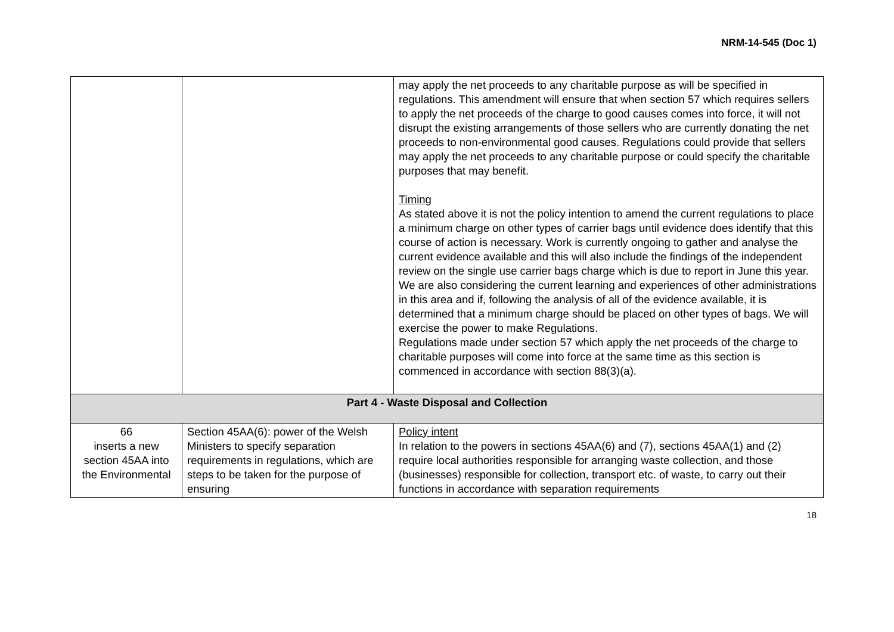NRM-14-545 (Doc 1)
| | | may apply the net proceeds to any charitable purpose as will be specified in regulations. This amendment will ensure that when section 57 which requires sellers to apply the net proceeds of the charge to good causes comes into force, it will not disrupt the existing arrangements of those sellers who are currently donating the net proceeds to non-environmental good causes. Regulations could provide that sellers may apply the net proceeds to any charitable purpose or could specify the charitable purposes that may benefit. Timing As stated above it is not the policy intention to amend the current regulations to place a minimum charge on other types of carrier bags until evidence does identify that this course of action is necessary. Work is currently ongoing to gather and analyse the current evidence available and this will also include the findings of the independent review on the single use carrier bags charge which is due to report in June this year. We are also considering the current learning and experiences of other administrations in this area and if, following the analysis of all of the evidence available, it is determined that a minimum charge should be placed on other types of bags. We will exercise the power to make Regulations. Regulations made under section 57 which apply the net proceeds of the charge to charitable purposes will come into force at the same time as this section is commenced in accordance with section 88(3)(a). |
| Part 4 - Waste Disposal and Collection | | |
| 66 inserts a new section 45AA into the Environmental | Section 45AA(6): power of the Welsh Ministers to specify separation requirements in regulations, which are steps to be taken for the purpose of ensuring | Policy intent In relation to the powers in sections 45AA(6) and (7), sections 45AA(1) and (2) require local authorities responsible for arranging waste collection, and those (businesses) responsible for collection, transport etc. of waste, to carry out their functions in accordance with separation requirements |
18